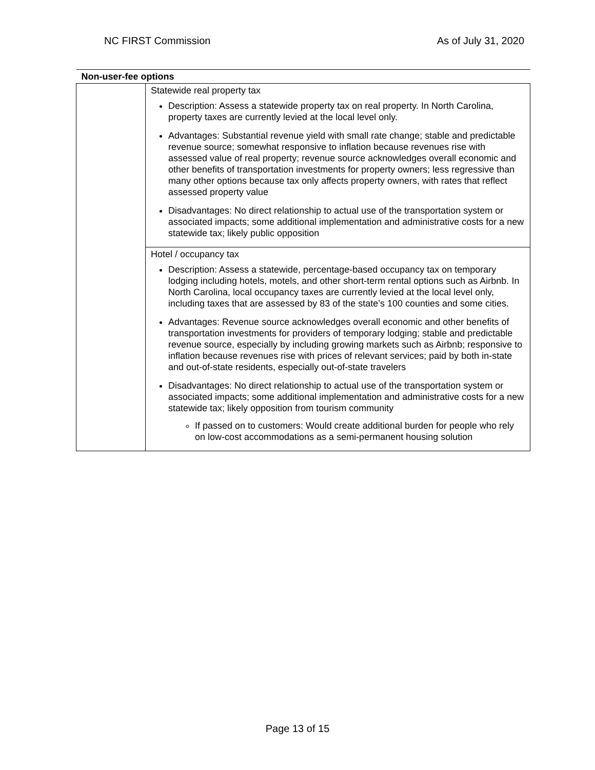NC FIRST Commission As of July 31, 2020
| Non-user-fee options | |
| --- | --- |
| | Statewide real property tax Description: Assess a statewide property tax on real property. In North Carolina, property taxes are currently levied at the local level only. Advantages: Substantial revenue yield with small rate change; stable and predictable revenue source; somewhat responsive to inflation because revenues rise with assessed value of real property; revenue source acknowledges overall economic and other benefits of transportation investments for property owners; less regressive than many other options because tax only affects property owners, with rates that reflect assessed property value Disadvantages: No direct relationship to actual use of the transportation system or associated impacts; some additional implementation and administrative costs for a new statewide tax; likely public opposition |
| | Hotel / occupancy tax Description: Assess a statewide, percentage-based occupancy tax on temporary lodging including hotels, motels, and other short-term rental options such as Airbnb. In North Carolina, local occupancy taxes are currently levied at the local level only, including taxes that are assessed by 83 of the state’s 100 counties and some cities. Advantages: Revenue source acknowledges overall economic and other benefits of transportation investments for providers of temporary lodging; stable and predictable revenue source, especially by including growing markets such as Airbnb; responsive to inflation because revenues rise with prices of relevant services; paid by both in-state and out-of-state residents, especially out-of-state travelers Disadvantages: No direct relationship to actual use of the transportation system or associated impacts; some additional implementation and administrative costs for a new statewide tax; likely opposition from tourism community If passed on to customers: Would create additional burden for people who rely on low-cost accommodations as a semi-permanent housing solution |
Page 13 of 15